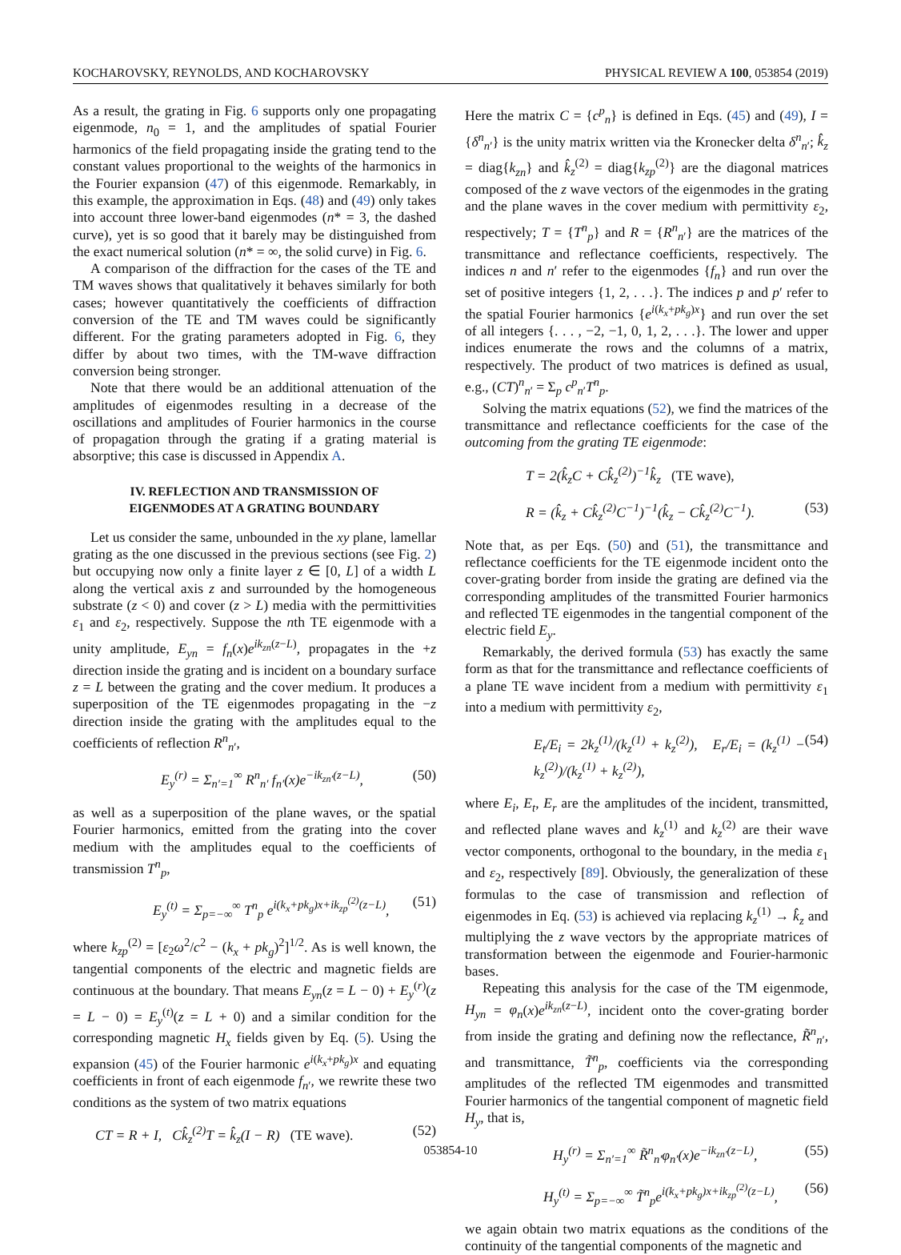KOCHAROVSKY, REYNOLDS, AND KOCHAROVSKY PHYSICAL REVIEW A 100, 053854 (2019)
As a result, the grating in Fig. 6 supports only one propagating eigenmode, n<sub>0</sub> = 1, and the amplitudes of spatial Fourier harmonics of the field propagating inside the grating tend to the constant values proportional to the weights of the harmonics in the Fourier expansion (47) of this eigenmode. Remarkably, in this example, the approximation in Eqs. (48) and (49) only takes into account three lower-band eigenmodes (n* = 3, the dashed curve), yet is so good that it barely may be distinguished from the exact numerical solution (n* = ∞, the solid curve) in Fig. 6.
A comparison of the diffraction for the cases of the TE and TM waves shows that qualitatively it behaves similarly for both cases; however quantitatively the coefficients of diffraction conversion of the TE and TM waves could be significantly different. For the grating parameters adopted in Fig. 6, they differ by about two times, with the TM-wave diffraction conversion being stronger.
Note that there would be an additional attenuation of the amplitudes of eigenmodes resulting in a decrease of the oscillations and amplitudes of Fourier harmonics in the course of propagation through the grating if a grating material is absorptive; this case is discussed in Appendix A.
IV. REFLECTION AND TRANSMISSION OF
EIGENMODES AT A GRATING BOUNDARY
Let us consider the same, unbounded in the xy plane, lamellar grating as the one discussed in the previous sections (see Fig. 2) but occupying now only a finite layer z ∈ [0, L] of a width L along the vertical axis z and surrounded by the homogeneous substrate (z < 0) and cover (z > L) media with the permittivities ε<sub>1</sub> and ε<sub>2</sub>, respectively. Suppose the nth TE eigenmode with a unity amplitude, E<sub>yn</sub> = f<sub>n</sub>(x)e<sup>ik<sub>zn</sub>(z−L)</sup>, propagates in the +z direction inside the grating and is incident on a boundary surface z = L between the grating and the cover medium. It produces a superposition of the TE eigenmodes propagating in the −z direction inside the grating with the amplitudes equal to the coefficients of reflection R<sup>n</sup><sub>n′</sub>,
E<sub>y</sub><sup>(r)</sup> = Σ<sub>n′=1</sub><sup>∞</sup> R<sup>n</sup><sub>n′</sub> f<sub>n′</sub>(x)e<sup>−ik<sub>zn′</sub>(z−L)</sup>, (50)
as well as a superposition of the plane waves, or the spatial Fourier harmonics, emitted from the grating into the cover medium with the amplitudes equal to the coefficients of transmission T<sup>n</sup><sub>p</sub>,
E<sub>y</sub><sup>(t)</sup> = Σ<sub>p=−∞</sub><sup>∞</sup> T<sup>n</sup><sub>p</sub> e<sup>i(k<sub>x</sub>+pk<sub>g</sub>)x+ik<sub>zp</sub><sup>(2)</sup>(z−L)</sup>, (51)
where k<sub>zp</sub><sup>(2)</sup> = [ε<sub>2</sub>ω<sup>2</sup>/c<sup>2</sup> − (k<sub>x</sub> + pk<sub>g</sub>)<sup>2</sup>]<sup>1/2</sup>. As is well known, the tangential components of the electric and magnetic fields are continuous at the boundary. That means E<sub>yn</sub>(z = L − 0) + E<sub>y</sub><sup>(r)</sup>(z = L − 0) = E<sub>y</sub><sup>(t)</sup>(z = L + 0) and a similar condition for the corresponding magnetic H<sub>x</sub> fields given by Eq. (5). Using the expansion (45) of the Fourier harmonic e<sup>i(k<sub>x</sub>+pk<sub>g</sub>)x</sup> and equating coefficients in front of each eigenmode f<sub>n′</sub>, we rewrite these two conditions as the system of two matrix equations
CT = R + I, Ck̂<sub>z</sub><sup>(2)</sup>T = k̂<sub>z</sub>(I − R) (TE wave). (52)
Here the matrix C = {c<sup>p</sup><sub>n</sub>} is defined in Eqs. (45) and (49), I = {δ<sup>n</sup><sub>n′</sub>} is the unity matrix written via the Kronecker delta δ<sup>n</sup><sub>n′</sub>; k̂<sub>z</sub> = diag{k<sub>zn</sub>} and k̂<sub>z</sub><sup>(2)</sup> = diag{k<sub>zp</sub><sup>(2)</sup>} are the diagonal matrices composed of the z wave vectors of the eigenmodes in the grating and the plane waves in the cover medium with permittivity ε<sub>2</sub>, respectively; T = {T<sup>n</sup><sub>p</sub>} and R = {R<sup>n</sup><sub>n′</sub>} are the matrices of the transmittance and reflectance coefficients, respectively. The indices n and n′ refer to the eigenmodes {f<sub>n</sub>} and run over the set of positive integers {1, 2, . . .}. The indices p and p′ refer to the spatial Fourier harmonics {e<sup>i(k<sub>x</sub>+pk<sub>g</sub>)x</sup>} and run over the set of all integers {. . . , −2, −1, 0, 1, 2, . . .}. The lower and upper indices enumerate the rows and the columns of a matrix, respectively. The product of two matrices is defined as usual, e.g., (CT)<sup>n</sup><sub>n′</sub> = Σ<sub>p</sub> c<sup>p</sup><sub>n′</sub>T<sup>n</sup><sub>p</sub>.
Solving the matrix equations (52), we find the matrices of the transmittance and reflectance coefficients for the case of the outcoming from the grating TE eigenmode:
T = 2(k̂<sub>z</sub>C + Ck̂<sub>z</sub><sup>(2)</sup>)<sup>−1</sup>k̂<sub>z</sub> (TE wave),
R = (k̂<sub>z</sub> + Ck̂<sub>z</sub><sup>(2)</sup>C<sup>−1</sup>)<sup>−1</sup>(k̂<sub>z</sub> − Ck̂<sub>z</sub><sup>(2)</sup>C<sup>−1</sup>). (53)
Note that, as per Eqs. (50) and (51), the transmittance and reflectance coefficients for the TE eigenmode incident onto the cover-grating border from inside the grating are defined via the corresponding amplitudes of the transmitted Fourier harmonics and reflected TE eigenmodes in the tangential component of the electric field E<sub>y</sub>.
Remarkably, the derived formula (53) has exactly the same form as that for the transmittance and reflectance coefficients of a plane TE wave incident from a medium with permittivity ε<sub>1</sub> into a medium with permittivity ε<sub>2</sub>,
E<sub>t</sub>/E<sub>i</sub> = 2k<sub>z</sub><sup>(1)</sup>/(k<sub>z</sub><sup>(1)</sup> + k<sub>z</sub><sup>(2)</sup>), E<sub>r</sub>/E<sub>i</sub> = (k<sub>z</sub><sup>(1)</sup> − k<sub>z</sub><sup>(2)</sup>)/(k<sub>z</sub><sup>(1)</sup> + k<sub>z</sub><sup>(2)</sup>), (54)
where E<sub>i</sub>, E<sub>t</sub>, E<sub>r</sub> are the amplitudes of the incident, transmitted, and reflected plane waves and k<sub>z</sub><sup>(1)</sup> and k<sub>z</sub><sup>(2)</sup> are their wave vector components, orthogonal to the boundary, in the media ε<sub>1</sub> and ε<sub>2</sub>, respectively [89]. Obviously, the generalization of these formulas to the case of transmission and reflection of eigenmodes in Eq. (53) is achieved via replacing k<sub>z</sub><sup>(1)</sup> → k̂<sub>z</sub> and multiplying the z wave vectors by the appropriate matrices of transformation between the eigenmode and Fourier-harmonic bases.
Repeating this analysis for the case of the TM eigenmode, H<sub>yn</sub> = φ<sub>n</sub>(x)e<sup>ik<sub>zn</sub>(z−L)</sup>, incident onto the cover-grating border from inside the grating and defining now the reflectance, R̃<sup>n</sup><sub>n′</sub>, and transmittance, T̃<sup>n</sup><sub>p</sub>, coefficients via the corresponding amplitudes of the reflected TM eigenmodes and transmitted Fourier harmonics of the tangential component of magnetic field H<sub>y</sub>, that is,
H<sub>y</sub><sup>(r)</sup> = Σ<sub>n′=1</sub><sup>∞</sup> R̃<sup>n</sup><sub>n′</sub>φ<sub>n′</sub>(x)e<sup>−ik<sub>zn′</sub>(z−L)</sup>, (55)
H<sub>y</sub><sup>(t)</sup> = Σ<sub>p=−∞</sub><sup>∞</sup> T̃<sup>n</sup><sub>p</sub>e<sup>i(k<sub>x</sub>+pk<sub>g</sub>)x+ik<sub>zp</sub><sup>(2)</sup>(z−L)</sup>, (56)
we again obtain two matrix equations as the conditions of the continuity of the tangential components of the magnetic and
053854-10